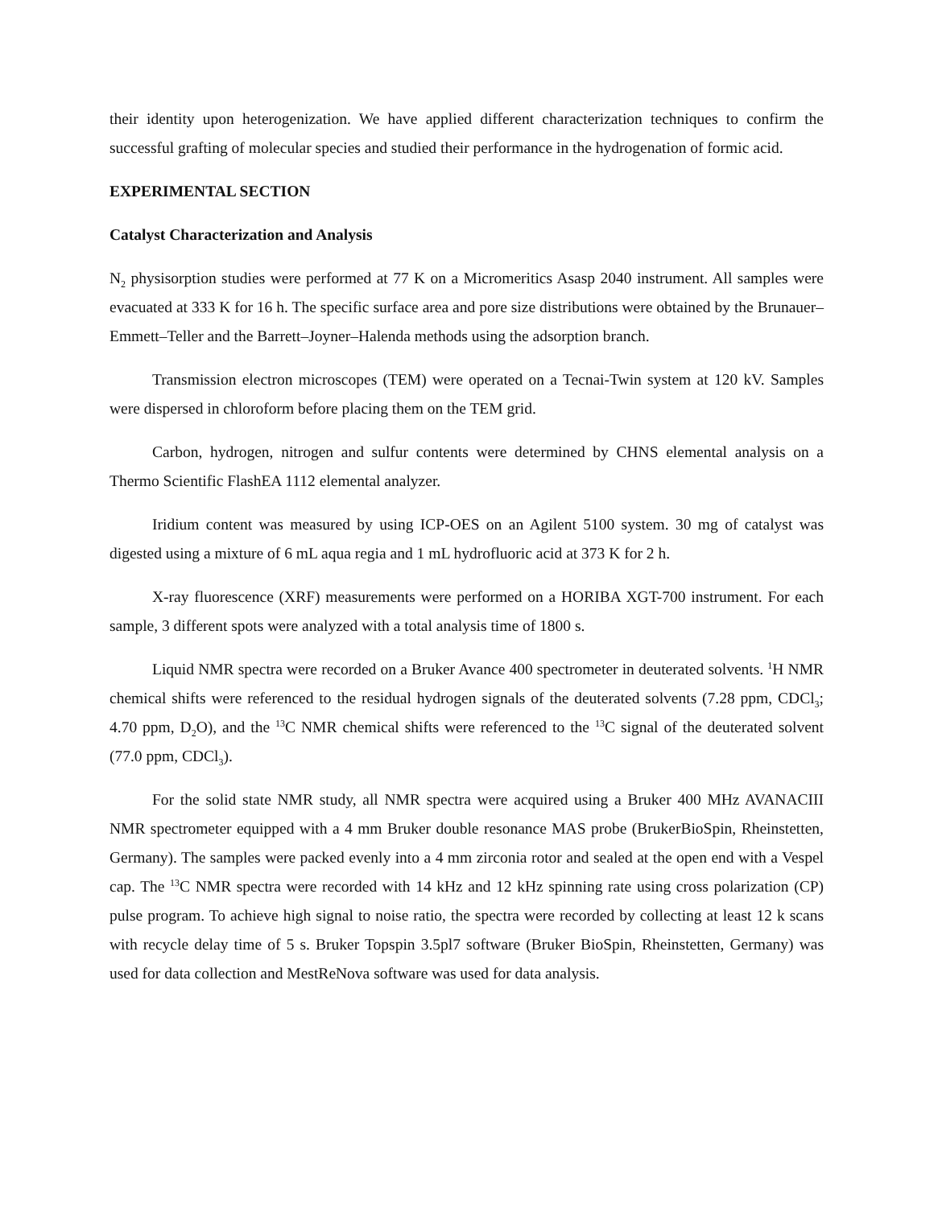their identity upon heterogenization. We have applied different characterization techniques to confirm the successful grafting of molecular species and studied their performance in the hydrogenation of formic acid.
EXPERIMENTAL SECTION
Catalyst Characterization and Analysis
N<sub>2</sub> physisorption studies were performed at 77 K on a Micromeritics Asasp 2040 instrument. All samples were evacuated at 333 K for 16 h. The specific surface area and pore size distributions were obtained by the Brunauer–Emmett–Teller and the Barrett–Joyner–Halenda methods using the adsorption branch.
Transmission electron microscopes (TEM) were operated on a Tecnai-Twin system at 120 kV. Samples were dispersed in chloroform before placing them on the TEM grid.
Carbon, hydrogen, nitrogen and sulfur contents were determined by CHNS elemental analysis on a Thermo Scientific FlashEA 1112 elemental analyzer.
Iridium content was measured by using ICP-OES on an Agilent 5100 system. 30 mg of catalyst was digested using a mixture of 6 mL aqua regia and 1 mL hydrofluoric acid at 373 K for 2 h.
X-ray fluorescence (XRF) measurements were performed on a HORIBA XGT-700 instrument. For each sample, 3 different spots were analyzed with a total analysis time of 1800 s.
Liquid NMR spectra were recorded on a Bruker Avance 400 spectrometer in deuterated solvents. <sup>1</sup>H NMR chemical shifts were referenced to the residual hydrogen signals of the deuterated solvents (7.28 ppm, CDCl<sub>3</sub>; 4.70 ppm, D<sub>2</sub>O), and the <sup>13</sup>C NMR chemical shifts were referenced to the <sup>13</sup>C signal of the deuterated solvent (77.0 ppm, CDCl<sub>3</sub>).
For the solid state NMR study, all NMR spectra were acquired using a Bruker 400 MHz AVANACIII NMR spectrometer equipped with a 4 mm Bruker double resonance MAS probe (BrukerBioSpin, Rheinstetten, Germany). The samples were packed evenly into a 4 mm zirconia rotor and sealed at the open end with a Vespel cap. The <sup>13</sup>C NMR spectra were recorded with 14 kHz and 12 kHz spinning rate using cross polarization (CP) pulse program. To achieve high signal to noise ratio, the spectra were recorded by collecting at least 12 k scans with recycle delay time of 5 s. Bruker Topspin 3.5pl7 software (Bruker BioSpin, Rheinstetten, Germany) was used for data collection and MestReNova software was used for data analysis.